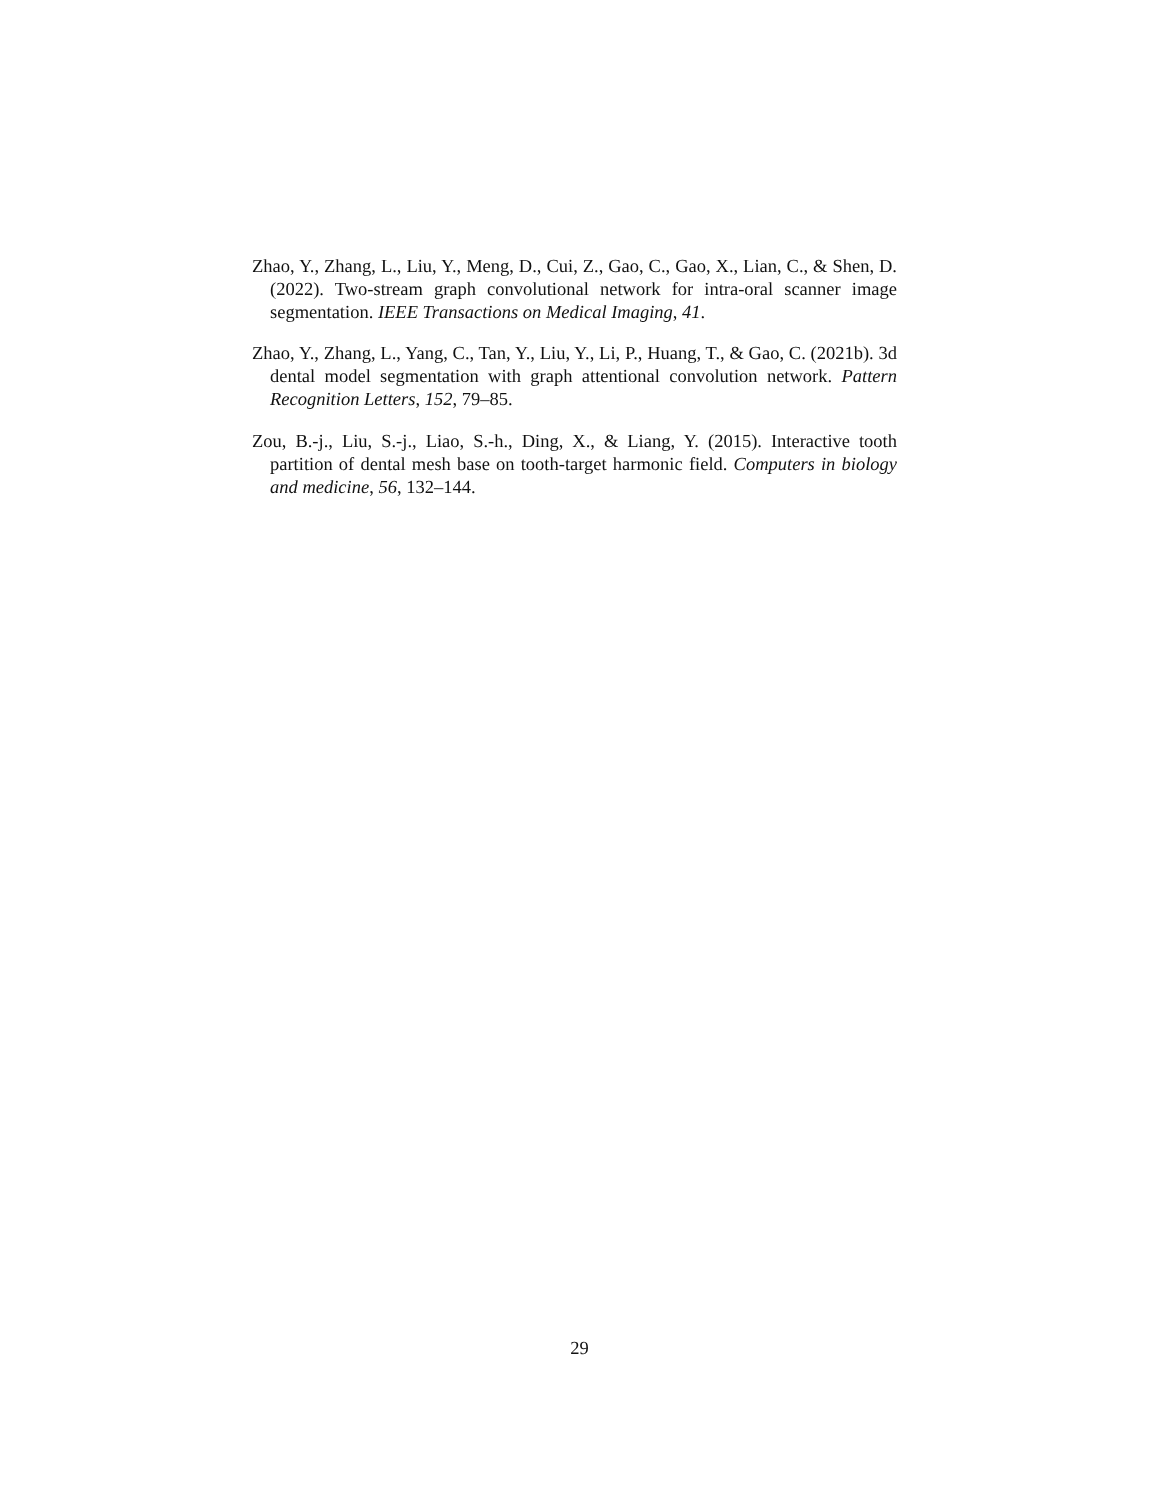Zhao, Y., Zhang, L., Liu, Y., Meng, D., Cui, Z., Gao, C., Gao, X., Lian, C., & Shen, D. (2022). Two-stream graph convolutional network for intra-oral scanner image segmentation. IEEE Transactions on Medical Imaging, 41.
Zhao, Y., Zhang, L., Yang, C., Tan, Y., Liu, Y., Li, P., Huang, T., & Gao, C. (2021b). 3d dental model segmentation with graph attentional convolution network. Pattern Recognition Letters, 152, 79–85.
Zou, B.-j., Liu, S.-j., Liao, S.-h., Ding, X., & Liang, Y. (2015). Interactive tooth partition of dental mesh base on tooth-target harmonic field. Computers in biology and medicine, 56, 132–144.
29